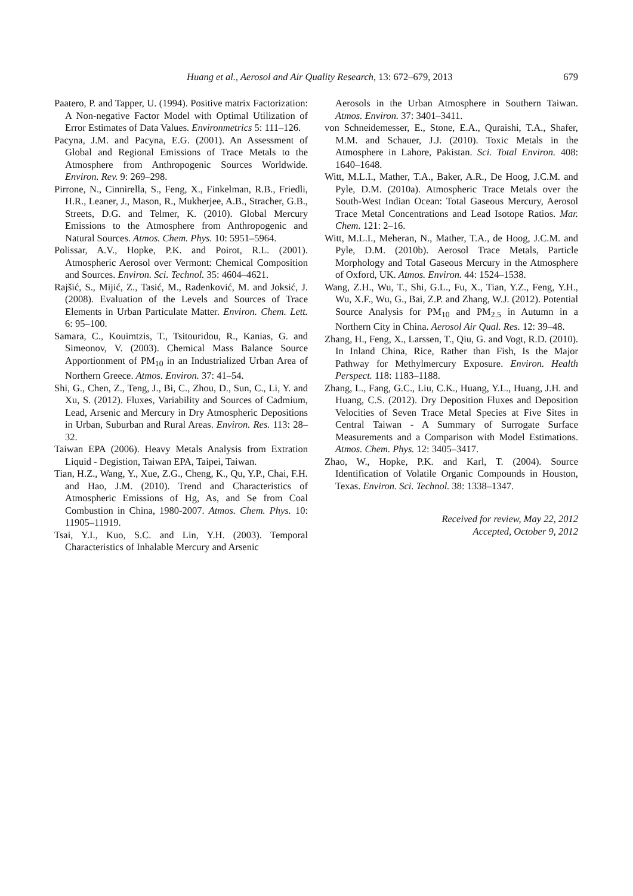Huang et al., Aerosol and Air Quality Research, 13: 672–679, 2013 679
Paatero, P. and Tapper, U. (1994). Positive matrix Factorization: A Non-negative Factor Model with Optimal Utilization of Error Estimates of Data Values. Environmetrics 5: 111–126.
Pacyna, J.M. and Pacyna, E.G. (2001). An Assessment of Global and Regional Emissions of Trace Metals to the Atmosphere from Anthropogenic Sources Worldwide. Environ. Rev. 9: 269–298.
Pirrone, N., Cinnirella, S., Feng, X., Finkelman, R.B., Friedli, H.R., Leaner, J., Mason, R., Mukherjee, A.B., Stracher, G.B., Streets, D.G. and Telmer, K. (2010). Global Mercury Emissions to the Atmosphere from Anthropogenic and Natural Sources. Atmos. Chem. Phys. 10: 5951–5964.
Polissar, A.V., Hopke, P.K. and Poirot, R.L. (2001). Atmospheric Aerosol over Vermont: Chemical Composition and Sources. Environ. Sci. Technol. 35: 4604–4621.
Rajšić, S., Mijić, Z., Tasić, M., Radenković, M. and Joksić, J. (2008). Evaluation of the Levels and Sources of Trace Elements in Urban Particulate Matter. Environ. Chem. Lett. 6: 95–100.
Samara, C., Kouimtzis, T., Tsitouridou, R., Kanias, G. and Simeonov, V. (2003). Chemical Mass Balance Source Apportionment of PM<sub>10</sub> in an Industrialized Urban Area of Northern Greece. Atmos. Environ. 37: 41–54.
Shi, G., Chen, Z., Teng, J., Bi, C., Zhou, D., Sun, C., Li, Y. and Xu, S. (2012). Fluxes, Variability and Sources of Cadmium, Lead, Arsenic and Mercury in Dry Atmospheric Depositions in Urban, Suburban and Rural Areas. Environ. Res. 113: 28–32.
Taiwan EPA (2006). Heavy Metals Analysis from Extration Liquid - Degistion, Taiwan EPA, Taipei, Taiwan.
Tian, H.Z., Wang, Y., Xue, Z.G., Cheng, K., Qu, Y.P., Chai, F.H. and Hao, J.M. (2010). Trend and Characteristics of Atmospheric Emissions of Hg, As, and Se from Coal Combustion in China, 1980-2007. Atmos. Chem. Phys. 10: 11905–11919.
Tsai, Y.I., Kuo, S.C. and Lin, Y.H. (2003). Temporal Characteristics of Inhalable Mercury and Arsenic
Aerosols in the Urban Atmosphere in Southern Taiwan. Atmos. Environ. 37: 3401–3411.
von Schneidemesser, E., Stone, E.A., Quraishi, T.A., Shafer, M.M. and Schauer, J.J. (2010). Toxic Metals in the Atmosphere in Lahore, Pakistan. Sci. Total Environ. 408: 1640–1648.
Witt, M.L.I., Mather, T.A., Baker, A.R., De Hoog, J.C.M. and Pyle, D.M. (2010a). Atmospheric Trace Metals over the South-West Indian Ocean: Total Gaseous Mercury, Aerosol Trace Metal Concentrations and Lead Isotope Ratios. Mar. Chem. 121: 2–16.
Witt, M.L.I., Meheran, N., Mather, T.A., de Hoog, J.C.M. and Pyle, D.M. (2010b). Aerosol Trace Metals, Particle Morphology and Total Gaseous Mercury in the Atmosphere of Oxford, UK. Atmos. Environ. 44: 1524–1538.
Wang, Z.H., Wu, T., Shi, G.L., Fu, X., Tian, Y.Z., Feng, Y.H., Wu, X.F., Wu, G., Bai, Z.P. and Zhang, W.J. (2012). Potential Source Analysis for PM<sub>10</sub> and PM<sub>2.5</sub> in Autumn in a Northern City in China. Aerosol Air Qual. Res. 12: 39–48.
Zhang, H., Feng, X., Larssen, T., Qiu, G. and Vogt, R.D. (2010). In Inland China, Rice, Rather than Fish, Is the Major Pathway for Methylmercury Exposure. Environ. Health Perspect. 118: 1183–1188.
Zhang, L., Fang, G.C., Liu, C.K., Huang, Y.L., Huang, J.H. and Huang, C.S. (2012). Dry Deposition Fluxes and Deposition Velocities of Seven Trace Metal Species at Five Sites in Central Taiwan - A Summary of Surrogate Surface Measurements and a Comparison with Model Estimations. Atmos. Chem. Phys. 12: 3405–3417.
Zhao, W., Hopke, P.K. and Karl, T. (2004). Source Identification of Volatile Organic Compounds in Houston, Texas. Environ. Sci. Technol. 38: 1338–1347.
Received for review, May 22, 2012
Accepted, October 9, 2012